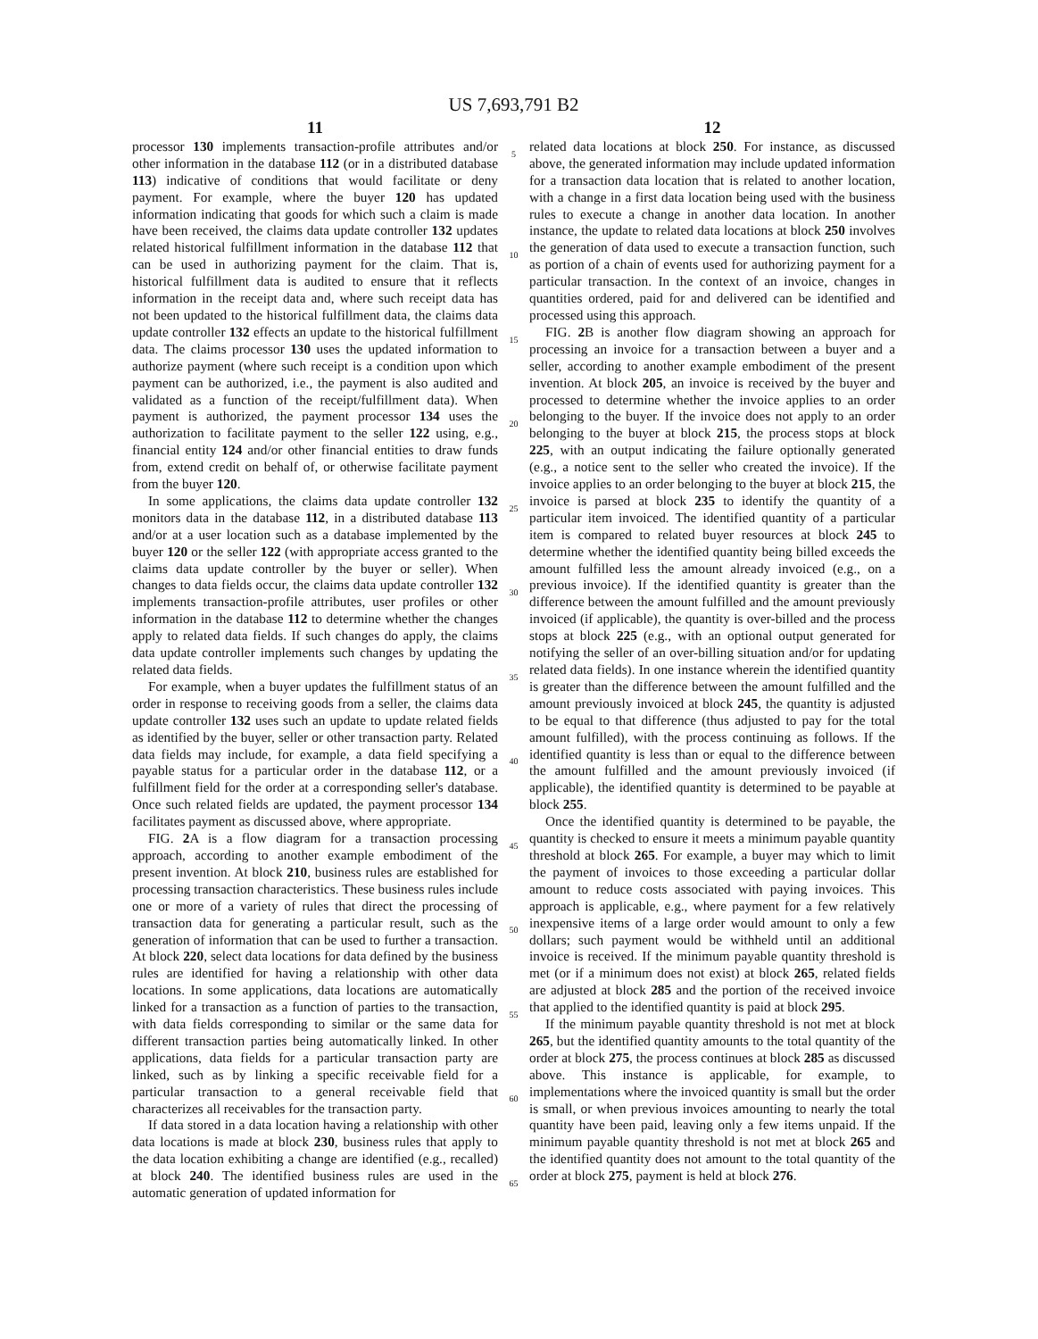US 7,693,791 B2
11
processor 130 implements transaction-profile attributes and/or other information in the database 112 (or in a distributed database 113) indicative of conditions that would facilitate or deny payment. For example, where the buyer 120 has updated information indicating that goods for which such a claim is made have been received, the claims data update controller 132 updates related historical fulfillment information in the database 112 that can be used in authorizing payment for the claim. That is, historical fulfillment data is audited to ensure that it reflects information in the receipt data and, where such receipt data has not been updated to the historical fulfillment data, the claims data update controller 132 effects an update to the historical fulfillment data. The claims processor 130 uses the updated information to authorize payment (where such receipt is a condition upon which payment can be authorized, i.e., the payment is also audited and validated as a function of the receipt/fulfillment data). When payment is authorized, the payment processor 134 uses the authorization to facilitate payment to the seller 122 using, e.g., financial entity 124 and/or other financial entities to draw funds from, extend credit on behalf of, or otherwise facilitate payment from the buyer 120.
In some applications, the claims data update controller 132 monitors data in the database 112, in a distributed database 113 and/or at a user location such as a database implemented by the buyer 120 or the seller 122 (with appropriate access granted to the claims data update controller by the buyer or seller). When changes to data fields occur, the claims data update controller 132 implements transaction-profile attributes, user profiles or other information in the database 112 to determine whether the changes apply to related data fields. If such changes do apply, the claims data update controller implements such changes by updating the related data fields.
For example, when a buyer updates the fulfillment status of an order in response to receiving goods from a seller, the claims data update controller 132 uses such an update to update related fields as identified by the buyer, seller or other transaction party. Related data fields may include, for example, a data field specifying a payable status for a particular order in the database 112, or a fulfillment field for the order at a corresponding seller's database. Once such related fields are updated, the payment processor 134 facilitates payment as discussed above, where appropriate.
FIG. 2 A is a flow diagram for a transaction processing approach, according to another example embodiment of the present invention. At block 210, business rules are established for processing transaction characteristics. These business rules include one or more of a variety of rules that direct the processing of transaction data for generating a particular result, such as the generation of information that can be used to further a transaction. At block 220, select data locations for data defined by the business rules are identified for having a relationship with other data locations. In some applications, data locations are automatically linked for a transaction as a function of parties to the transaction, with data fields corresponding to similar or the same data for different transaction parties being automatically linked. In other applications, data fields for a particular transaction party are linked, such as by linking a specific receivable field for a particular transaction to a general receivable field that characterizes all receivables for the transaction party.
If data stored in a data location having a relationship with other data locations is made at block 230, business rules that apply to the data location exhibiting a change are identified (e.g., recalled) at block 240. The identified business rules are used in the automatic generation of updated information for
5
10
15
20
25
30
35
40
45
50
55
60
65
12
related data locations at block 250. For instance, as discussed above, the generated information may include updated information for a transaction data location that is related to another location, with a change in a first data location being used with the business rules to execute a change in another data location. In another instance, the update to related data locations at block 250 involves the generation of data used to execute a transaction function, such as portion of a chain of events used for authorizing payment for a particular transaction. In the context of an invoice, changes in quantities ordered, paid for and delivered can be identified and processed using this approach.
FIG. 2 B is another flow diagram showing an approach for processing an invoice for a transaction between a buyer and a seller, according to another example embodiment of the present invention. At block 205, an invoice is received by the buyer and processed to determine whether the invoice applies to an order belonging to the buyer. If the invoice does not apply to an order belonging to the buyer at block 215, the process stops at block 225, with an output indicating the failure optionally generated (e.g., a notice sent to the seller who created the invoice). If the invoice applies to an order belonging to the buyer at block 215, the invoice is parsed at block 235 to identify the quantity of a particular item invoiced. The identified quantity of a particular item is compared to related buyer resources at block 245 to determine whether the identified quantity being billed exceeds the amount fulfilled less the amount already invoiced (e.g., on a previous invoice). If the identified quantity is greater than the difference between the amount fulfilled and the amount previously invoiced (if applicable), the quantity is over-billed and the process stops at block 225 (e.g., with an optional output generated for notifying the seller of an over-billing situation and/or for updating related data fields). In one instance wherein the identified quantity is greater than the difference between the amount fulfilled and the amount previously invoiced at block 245, the quantity is adjusted to be equal to that difference (thus adjusted to pay for the total amount fulfilled), with the process continuing as follows. If the identified quantity is less than or equal to the difference between the amount fulfilled and the amount previously invoiced (if applicable), the identified quantity is determined to be payable at block 255.
Once the identified quantity is determined to be payable, the quantity is checked to ensure it meets a minimum payable quantity threshold at block 265. For example, a buyer may which to limit the payment of invoices to those exceeding a particular dollar amount to reduce costs associated with paying invoices. This approach is applicable, e.g., where payment for a few relatively inexpensive items of a large order would amount to only a few dollars; such payment would be withheld until an additional invoice is received. If the minimum payable quantity threshold is met (or if a minimum does not exist) at block 265, related fields are adjusted at block 285 and the portion of the received invoice that applied to the identified quantity is paid at block 295.
If the minimum payable quantity threshold is not met at block 265, but the identified quantity amounts to the total quantity of the order at block 275, the process continues at block 285 as discussed above. This instance is applicable, for example, to implementations where the invoiced quantity is small but the order is small, or when previous invoices amounting to nearly the total quantity have been paid, leaving only a few items unpaid. If the minimum payable quantity threshold is not met at block 265 and the identified quantity does not amount to the total quantity of the order at block 275, payment is held at block 276.